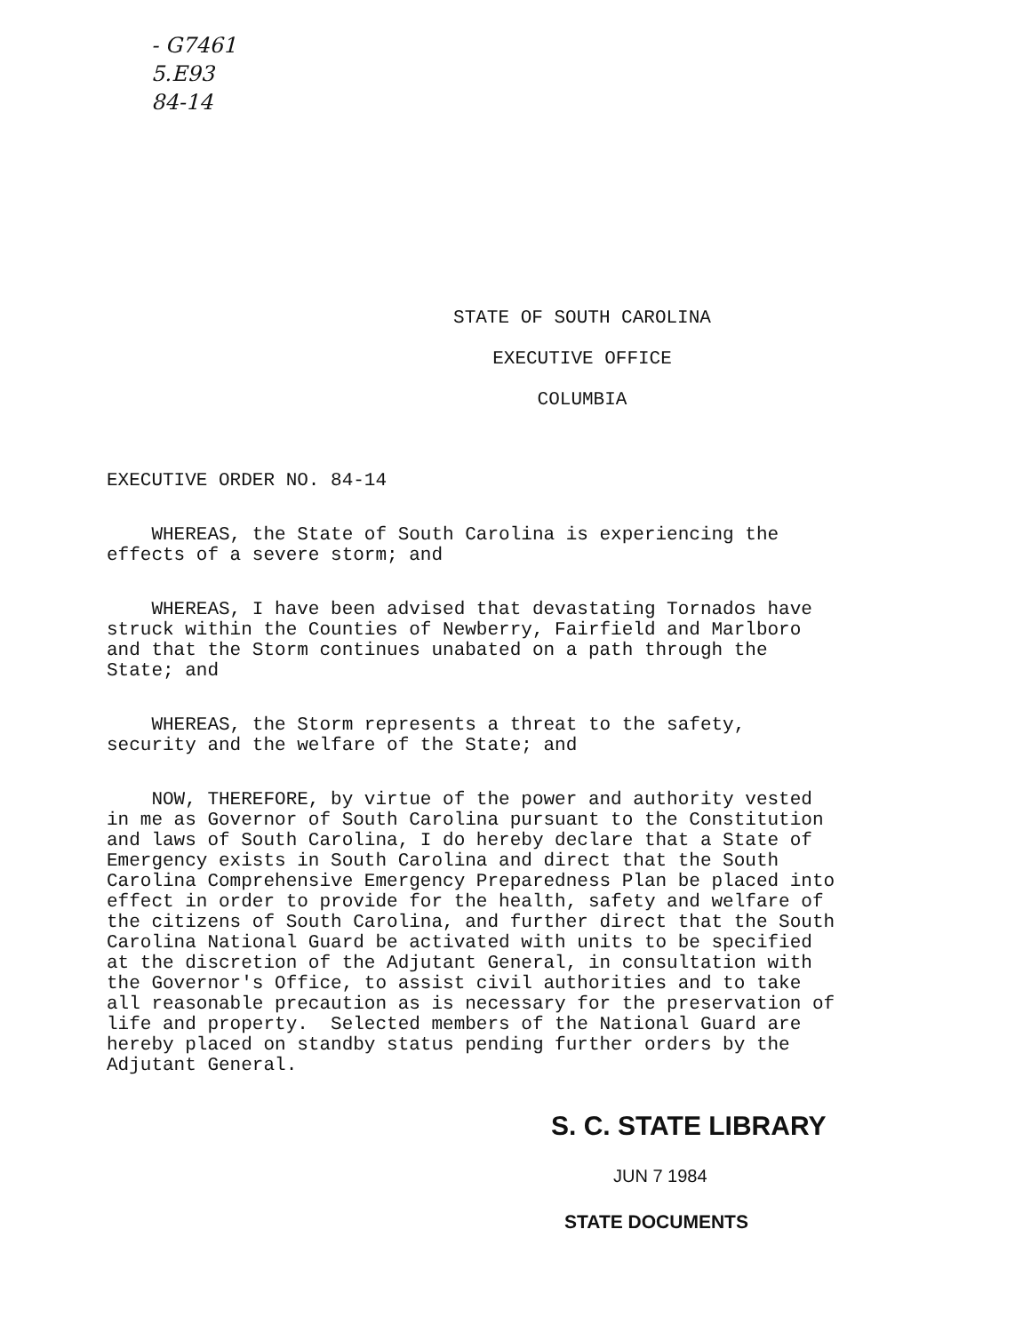- G7461
5.E93
84-14
STATE OF SOUTH CAROLINA
EXECUTIVE OFFICE
COLUMBIA
EXECUTIVE ORDER NO. 84-14
WHEREAS, the State of South Carolina is experiencing the effects of a severe storm; and
WHEREAS, I have been advised that devastating Tornados have struck within the Counties of Newberry, Fairfield and Marlboro and that the Storm continues unabated on a path through the State; and
WHEREAS, the Storm represents a threat to the safety, security and the welfare of the State; and
NOW, THEREFORE, by virtue of the power and authority vested in me as Governor of South Carolina pursuant to the Constitution and laws of South Carolina, I do hereby declare that a State of Emergency exists in South Carolina and direct that the South Carolina Comprehensive Emergency Preparedness Plan be placed into effect in order to provide for the health, safety and welfare of the citizens of South Carolina, and further direct that the South Carolina National Guard be activated with units to be specified at the discretion of the Adjutant General, in consultation with the Governor's Office, to assist civil authorities and to take all reasonable precaution as is necessary for the preservation of life and property. Selected members of the National Guard are hereby placed on standby status pending further orders by the Adjutant General.
S. C. STATE LIBRARY
JUN 7 1984
STATE DOCUMENTS